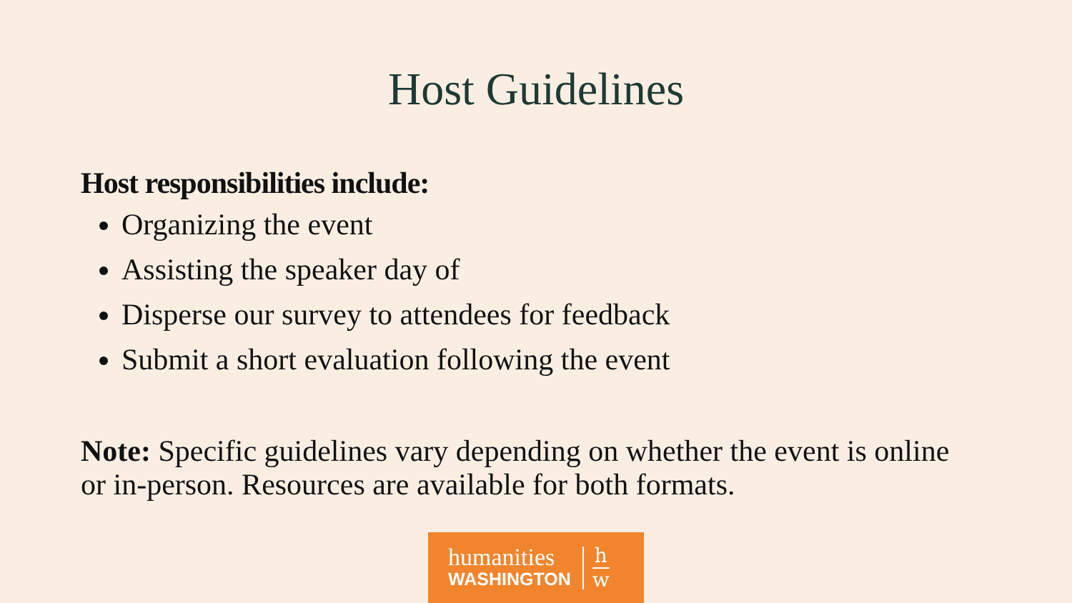Host Guidelines
Host responsibilities include:
Organizing the event
Assisting the speaker day of
Disperse our survey to attendees for feedback
Submit a short evaluation following the event
Note: Specific guidelines vary depending on whether the event is online or in-person. Resources are available for both formats.
humanities
WASHINGTON
h
w